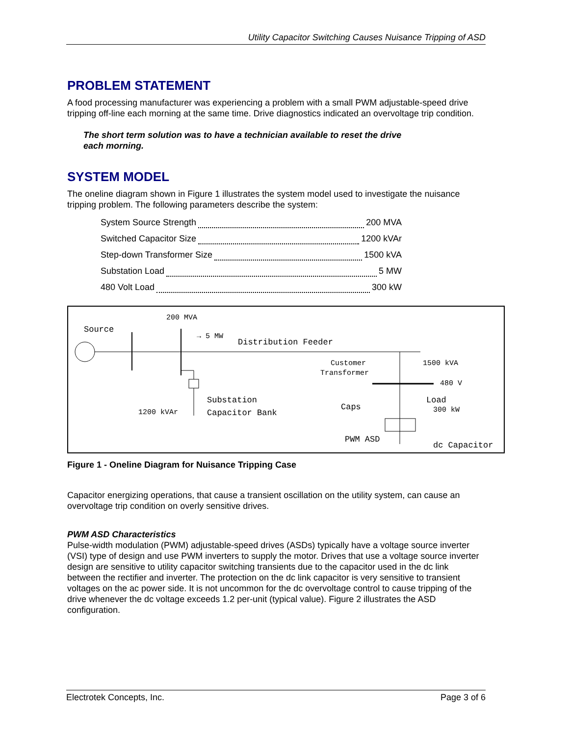Utility Capacitor Switching Causes Nuisance Tripping of ASD
PROBLEM STATEMENT
A food processing manufacturer was experiencing a problem with a small PWM adjustable-speed drive tripping off-line each morning at the same time. Drive diagnostics indicated an overvoltage trip condition.
The short term solution was to have a technician available to reset the drive each morning.
SYSTEM MODEL
The oneline diagram shown in Figure 1 illustrates the system model used to investigate the nuisance tripping problem. The following parameters describe the system:
System Source Strength 200 MVA
Switched Capacitor Size 1200 kVAr
Step-down Transformer Size 1500 kVA
Substation Load 5 MW
480 Volt Load 300 kW
200 MVA
Source
→ 5 MW
Distribution Feeder
Customer
Transformer
1500 kVA
480 V
Substation
Capacitor Bank 1200 kVAr Caps
Load
300 kW
PWM ASD
dc Capacitor
Figure 1 - Oneline Diagram for Nuisance Tripping Case
Capacitor energizing operations, that cause a transient oscillation on the utility system, can cause an overvoltage trip condition on overly sensitive drives.
PWM ASD Characteristics
Pulse-width modulation (PWM) adjustable-speed drives (ASDs) typically have a voltage source inverter (VSI) type of design and use PWM inverters to supply the motor. Drives that use a voltage source inverter design are sensitive to utility capacitor switching transients due to the capacitor used in the dc link between the rectifier and inverter. The protection on the dc link capacitor is very sensitive to transient voltages on the ac power side. It is not uncommon for the dc overvoltage control to cause tripping of the drive whenever the dc voltage exceeds 1.2 per-unit (typical value). Figure 2 illustrates the ASD configuration.
Electrotek Concepts, Inc. Page 3 of 6